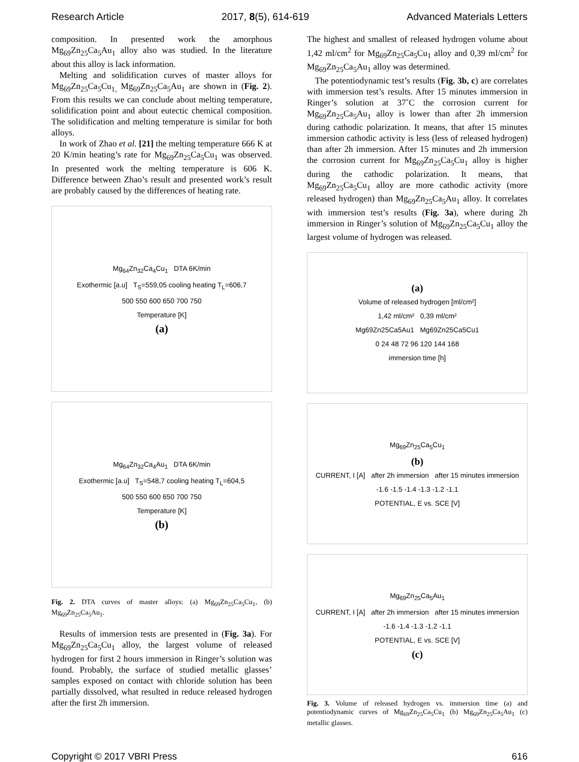Research Article 2017, 8(5), 614-619 Advanced Materials Letters
composition. In presented work the amorphous Mg<sub>69</sub>Zn<sub>25</sub>Ca<sub>5</sub>Au<sub>1</sub> alloy also was studied. In the literature about this alloy is lack information.
Melting and solidification curves of master alloys for Mg<sub>69</sub>Zn<sub>25</sub>Ca<sub>5</sub>Cu<sub>1,</sub> Mg<sub>69</sub>Zn<sub>25</sub>Ca<sub>5</sub>Au<sub>1</sub> are shown in (Fig. 2). From this results we can conclude about melting temperature, solidification point and about eutectic chemical composition. The solidification and melting temperature is similar for both alloys.
In work of Zhao et al. [21] the melting temperature 666 K at 20 K/min heating’s rate for Mg<sub>69</sub>Zn<sub>25</sub>Ca<sub>5</sub>Cu<sub>1</sub> was observed. In presented work the melting temperature is 606 K. Difference between Zhao’s result and presented work’s result are probably caused by the differences of heating rate.
Mg<sub>64</sub>Zn<sub>32</sub>Ca<sub>4</sub>Cu<sub>1</sub> DTA 6K/min
Exothermic [a.u] T<sub>S</sub>=559,05 cooling heating T<sub>L</sub>=606,7
500 550 600 650 700 750
Temperature [K]
(a)
Mg<sub>64</sub>Zn<sub>32</sub>Ca<sub>4</sub>Au<sub>1</sub> DTA 6K/min
Exothermic [a.u] T<sub>S</sub>=548,7 cooling heating T<sub>L</sub>=604,5
500 550 600 650 700 750
Temperature [K]
(b)
Fig. 2. DTA curves of master alloys: (a) Mg<sub>69</sub>Zn<sub>25</sub>Ca<sub>5</sub>Cu<sub>1</sub>, (b) Mg<sub>69</sub>Zn<sub>25</sub>Ca<sub>5</sub>Au<sub>1</sub>.
Results of immersion tests are presented in (Fig. 3a). For Mg<sub>69</sub>Zn<sub>25</sub>Ca<sub>5</sub>Cu<sub>1</sub> alloy, the largest volume of released hydrogen for first 2 hours immersion in Ringer’s solution was found. Probably, the surface of studied metallic glasses’ samples exposed on contact with chloride solution has been partially dissolved, what resulted in reduce released hydrogen after the first 2h immersion.
The highest and smallest of released hydrogen volume about 1,42 ml/cm<sup>2</sup> for Mg<sub>69</sub>Zn<sub>25</sub>Ca<sub>5</sub>Cu<sub>1</sub> alloy and 0,39 ml/cm<sup>2</sup> for Mg<sub>69</sub>Zn<sub>25</sub>Ca<sub>5</sub>Au<sub>1</sub> alloy was determined.
The potentiodynamic test’s results (Fig. 3b, c) are correlates with immersion test’s results. After 15 minutes immersion in Ringer’s solution at 37˚C the corrosion current for Mg<sub>69</sub>Zn<sub>25</sub>Ca<sub>5</sub>Au<sub>1</sub> alloy is lower than after 2h immersion during cathodic polarization. It means, that after 15 minutes immersion cathodic activity is less (less of released hydrogen) than after 2h immersion. After 15 minutes and 2h immersion the corrosion current for Mg<sub>69</sub>Zn<sub>25</sub>Ca<sub>5</sub>Cu<sub>1</sub> alloy is higher during the cathodic polarization. It means, that Mg<sub>69</sub>Zn<sub>25</sub>Ca<sub>5</sub>Cu<sub>1</sub> alloy are more cathodic activity (more released hydrogen) than Mg<sub>69</sub>Zn<sub>25</sub>Ca<sub>5</sub>Au<sub>1</sub> alloy. It correlates with immersion test’s results (Fig. 3a), where during 2h immersion in Ringer’s solution of Mg<sub>69</sub>Zn<sub>25</sub>Ca<sub>5</sub>Cu<sub>1</sub> alloy the largest volume of hydrogen was released.
(a)
Volume of released hydrogen [ml/cm²]
1,42 ml/cm² 0,39 ml/cm²
Mg69Zn25Ca5Au1 Mg69Zn25Ca5Cu1
0 24 48 72 96 120 144 168
immersion time [h]
Mg<sub>69</sub>Zn<sub>25</sub>Ca<sub>5</sub>Cu<sub>1</sub>
(b)
CURRENT, I [A] after 2h immersion after 15 minutes immersion
-1.6 -1.5 -1.4 -1.3 -1.2 -1.1
POTENTIAL, E vs. SCE [V]
Mg<sub>69</sub>Zn<sub>25</sub>Ca<sub>5</sub>Au<sub>1</sub>
CURRENT, I [A] after 2h immersion after 15 minutes immersion
-1.6 -1.4 -1.3 -1.2 -1.1
POTENTIAL, E vs. SCE [V]
(c)
Fig. 3. Volume of released hydrogen vs. immersion time (a) and potentiodynamic curves of Mg<sub>69</sub>Zn<sub>25</sub>Ca<sub>5</sub>Cu<sub>1</sub> (b) Mg<sub>69</sub>Zn<sub>25</sub>Ca<sub>5</sub>Au<sub>1</sub> (c) metallic glasses.
Copyright © 2017 VBRI Press 616